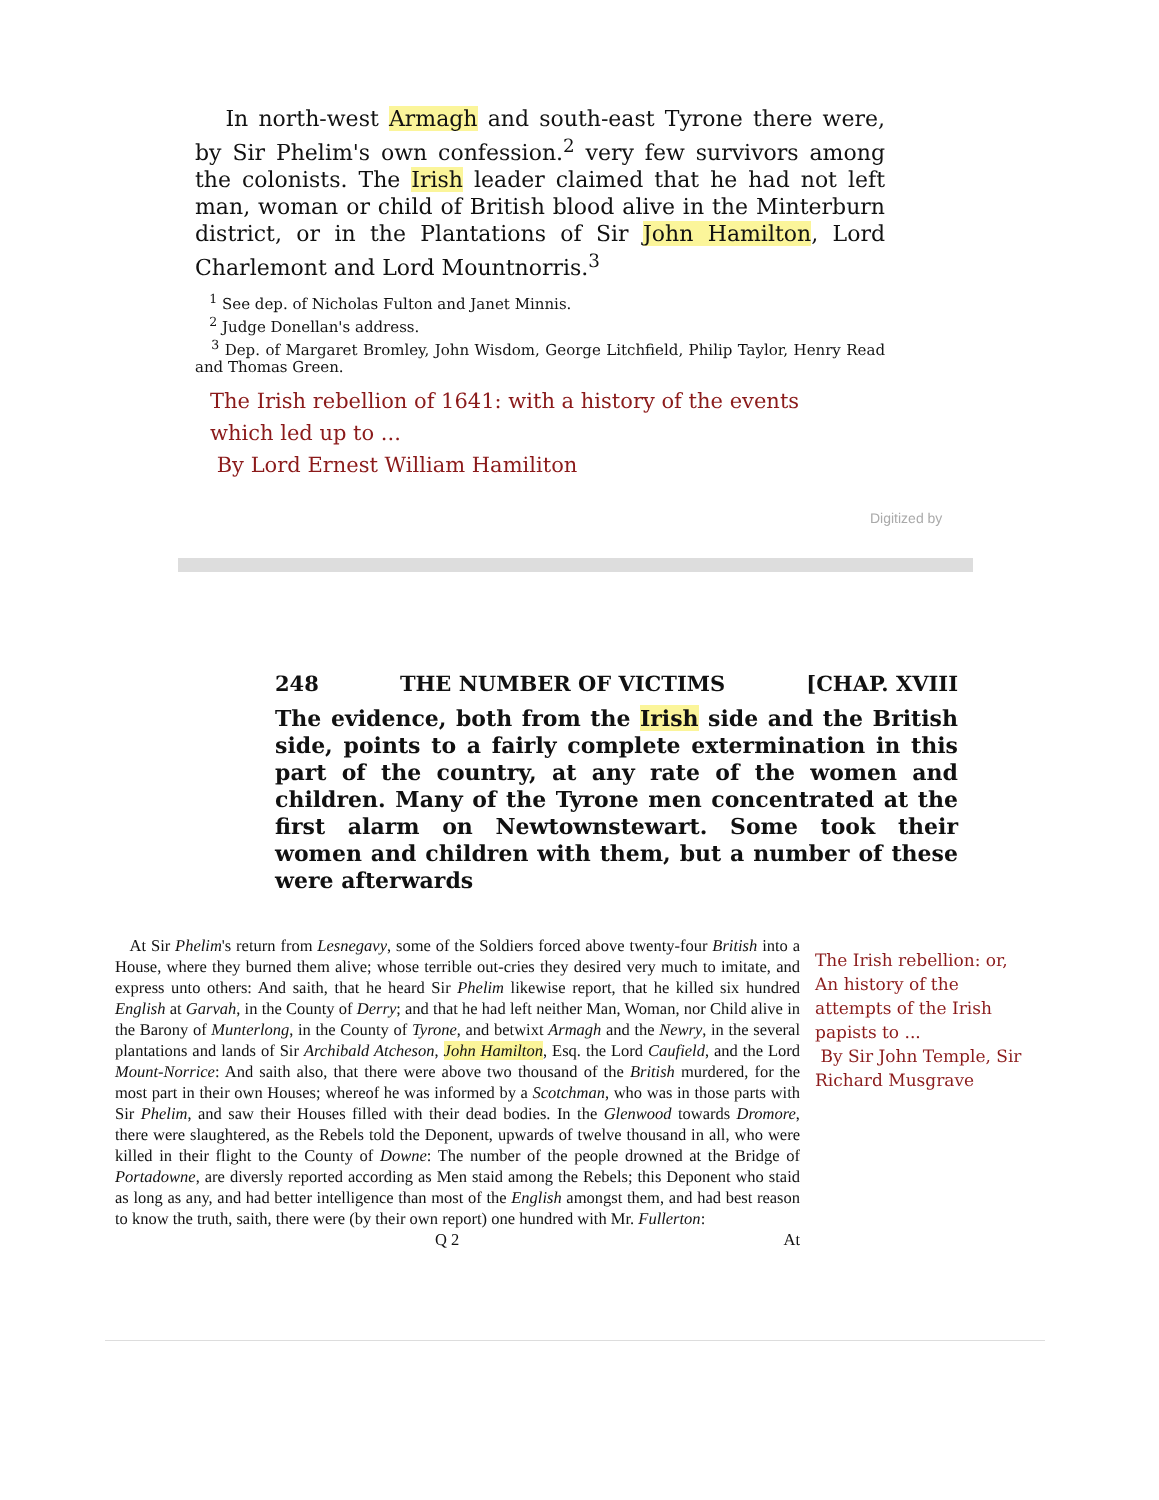In north-west Armagh and south-east Tyrone there were, by Sir Phelim's own confession.<sup>2</sup> very few survivors among the colonists. The Irish leader claimed that he had not left man, woman or child of British blood alive in the Minterburn district, or in the Plantations of Sir John Hamilton, Lord Charlemont and Lord Mountnorris.<sup>3</sup>
<sup>1</sup> See dep. of Nicholas Fulton and Janet Minnis.
<sup>2</sup> Judge Donellan's address.
<sup>3</sup> Dep. of Margaret Bromley, John Wisdom, George Litchfield, Philip Taylor, Henry Read and Thomas Green.
The Irish rebellion of 1641: with a history of the events
which led up to ...
By Lord Ernest William Hamiliton
Digitized by
248 THE NUMBER OF VICTIMS [CHAP. XVIII
The evidence, both from the Irish side and the British side, points to a fairly complete extermination in this part of the country, at any rate of the women and children. Many of the Tyrone men concentrated at the first alarm on Newtownstewart. Some took their women and children with them, but a number of these were afterwards
At Sir Phelim's return from Lesnegavy, some of the Soldiers forced above twenty-four British into a House, where they burned them alive; whose terrible out-cries they desired very much to imitate, and express unto others: And saith, that he heard Sir Phelim likewise report, that he killed six hundred English at Garvah, in the County of Derry; and that he had left neither Man, Woman, nor Child alive in the Barony of Munterlong, in the County of Tyrone, and betwixt Armagh and the Newry, in the several plantations and lands of Sir Archibald Atcheson, John Hamilton, Esq. the Lord Caufield, and the Lord Mount-Norrice: And saith also, that there were above two thousand of the British murdered, for the most part in their own Houses; whereof he was informed by a Scotchman, who was in those parts with Sir Phelim, and saw their Houses filled with their dead bodies. In the Glenwood towards Dromore, there were slaughtered, as the Rebels told the Deponent, upwards of twelve thousand in all, who were killed in their flight to the County of Downe: The number of the people drowned at the Bridge of Portadowne, are diversly reported according as Men staid among the Rebels; this Deponent who staid as long as any, and had better intelligence than most of the English amongst them, and had best reason to know the truth, saith, there were (by their own report) one hundred with Mr. Fullerton:
Q 2 At
The Irish rebellion: or, An history of the attempts of the Irish papists to ...
By Sir John Temple, Sir Richard Musgrave